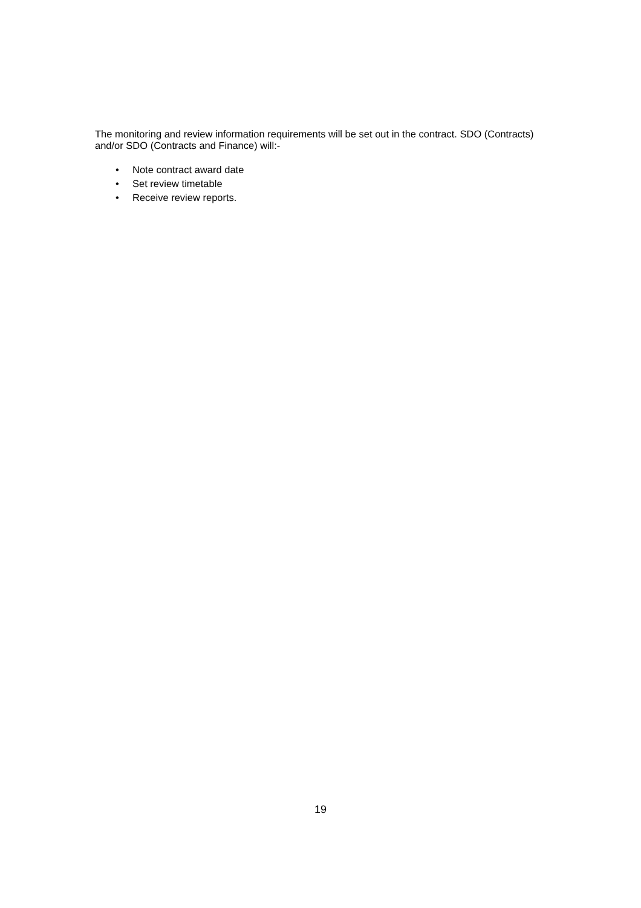The monitoring and review information requirements will be set out in the contract. SDO (Contracts) and/or SDO (Contracts and Finance) will:-
• Note contract award date
• Set review timetable
• Receive review reports.
19